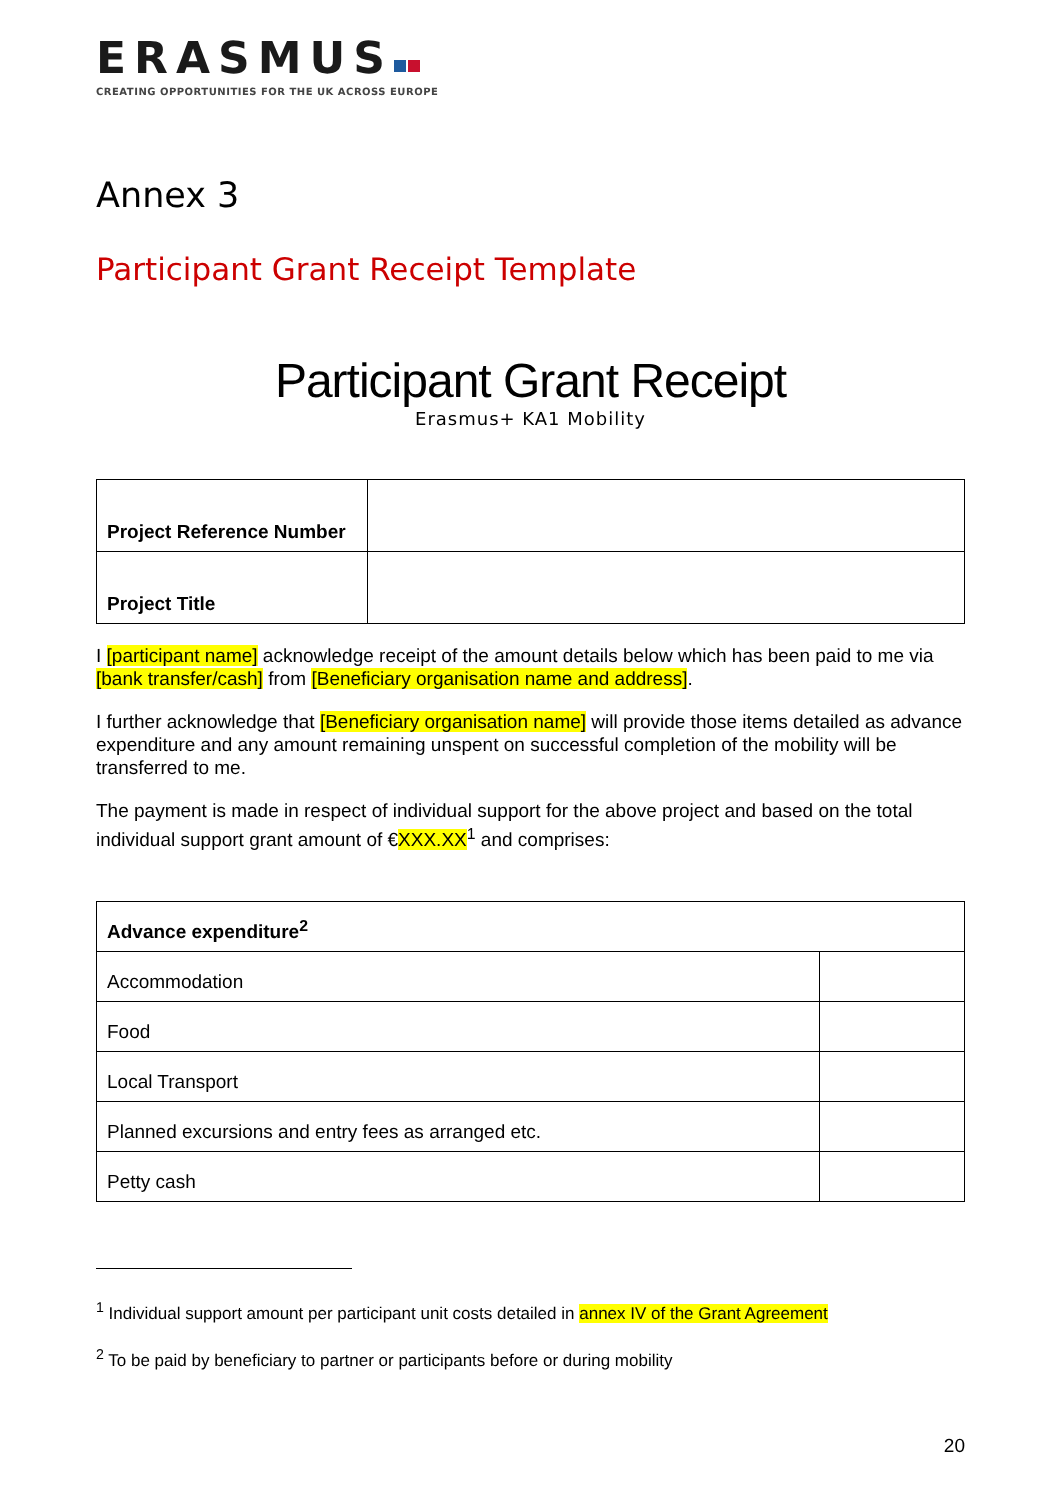ERASMUS
CREATING OPPORTUNITIES FOR THE UK ACROSS EUROPE
Annex 3
Participant Grant Receipt Template
Participant Grant Receipt
Erasmus+ KA1 Mobility
| Project Reference Number | |
| Project Title | |
I [participant name] acknowledge receipt of the amount details below which has been paid to me via [bank transfer/cash] from [Beneficiary organisation name and address].
I further acknowledge that [Beneficiary organisation name] will provide those items detailed as advance expenditure and any amount remaining unspent on successful completion of the mobility will be transferred to me.
The payment is made in respect of individual support for the above project and based on the total individual support grant amount of €XXX.XX<sup>1</sup> and comprises:
| Advance expenditure<sup>2</sup> | |
| --- | --- |
| Accommodation | |
| Food | |
| Local Transport | |
| Planned excursions and entry fees as arranged etc. | |
| Petty cash | |
<sup>1</sup> Individual support amount per participant unit costs detailed in annex IV of the Grant Agreement
<sup>2</sup> To be paid by beneficiary to partner or participants before or during mobility
20